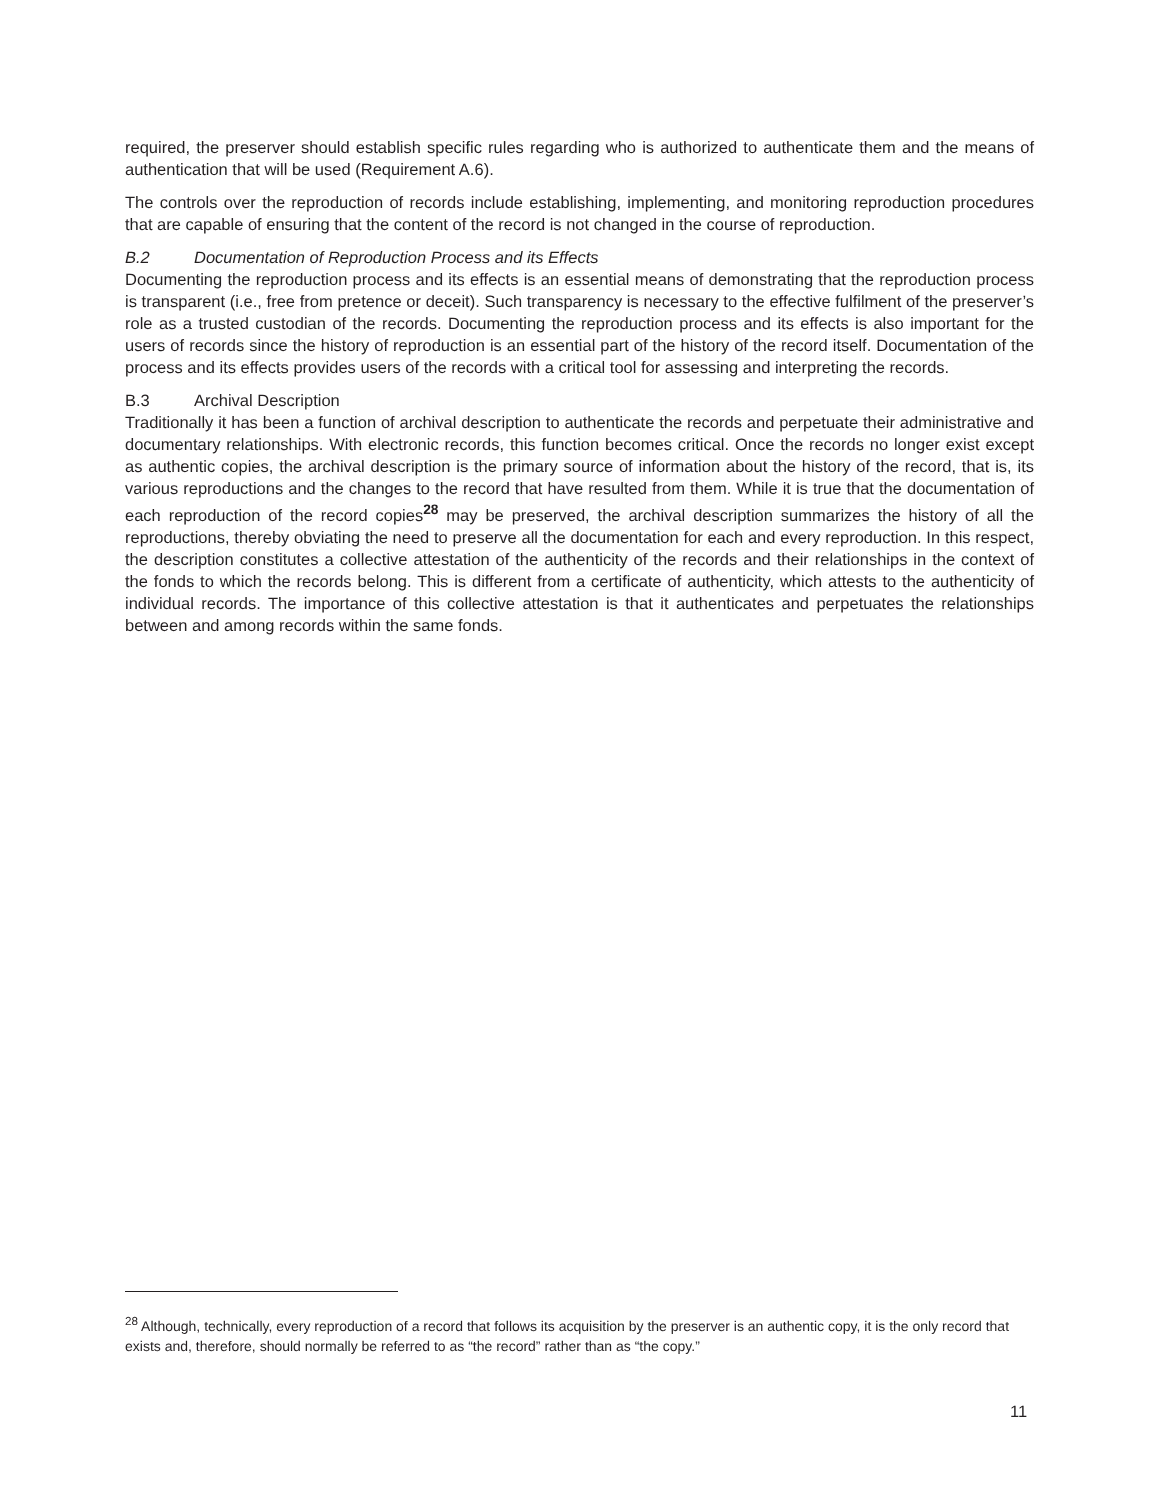required, the preserver should establish specific rules regarding who is authorized to authenticate them and the means of authentication that will be used (Requirement A.6).
The controls over the reproduction of records include establishing, implementing, and monitoring reproduction procedures that are capable of ensuring that the content of the record is not changed in the course of reproduction.
B.2 Documentation of Reproduction Process and its Effects
Documenting the reproduction process and its effects is an essential means of demonstrating that the reproduction process is transparent (i.e., free from pretence or deceit). Such transparency is necessary to the effective fulfilment of the preserver’s role as a trusted custodian of the records. Documenting the reproduction process and its effects is also important for the users of records since the history of reproduction is an essential part of the history of the record itself. Documentation of the process and its effects provides users of the records with a critical tool for assessing and interpreting the records.
B.3 Archival Description
Traditionally it has been a function of archival description to authenticate the records and perpetuate their administrative and documentary relationships. With electronic records, this function becomes critical. Once the records no longer exist except as authentic copies, the archival description is the primary source of information about the history of the record, that is, its various reproductions and the changes to the record that have resulted from them. While it is true that the documentation of each reproduction of the record copies<sup>28</sup> may be preserved, the archival description summarizes the history of all the reproductions, thereby obviating the need to preserve all the documentation for each and every reproduction. In this respect, the description constitutes a collective attestation of the authenticity of the records and their relationships in the context of the fonds to which the records belong. This is different from a certificate of authenticity, which attests to the authenticity of individual records. The importance of this collective attestation is that it authenticates and perpetuates the relationships between and among records within the same fonds.
<sup>28</sup> Although, technically, every reproduction of a record that follows its acquisition by the preserver is an authentic copy, it is the only record that exists and, therefore, should normally be referred to as “the record” rather than as “the copy.”
11